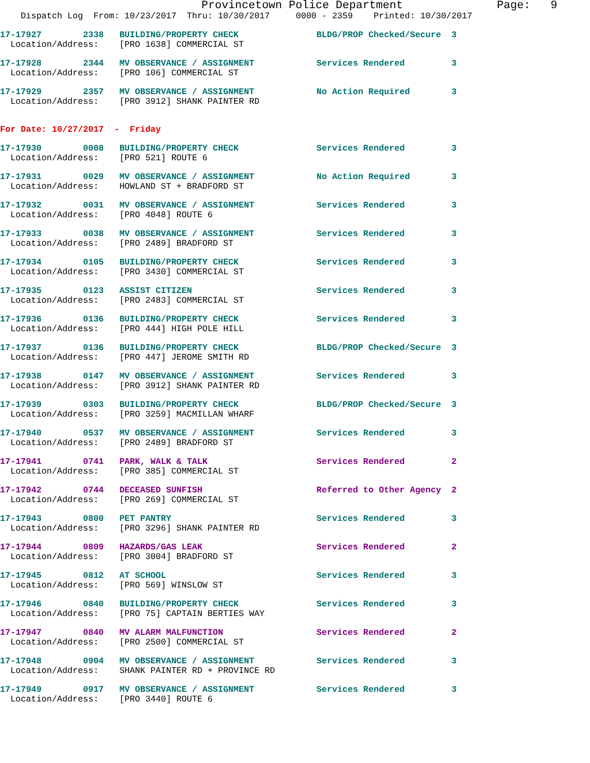Provincetown Police Department              Page:   9
    Dispatch Log  From: 10/23/2017  Thru: 10/30/2017     0000 - 2359    Printed: 10/30/2017
17-17927        2338   BUILDING/PROPERTY CHECK               BLDG/PROP Checked/Secure  3
  Location/Address:    [PRO 1638] COMMERCIAL ST
17-17928        2344   MV OBSERVANCE / ASSIGNMENT            Services Rendered         3
  Location/Address:    [PRO 106] COMMERCIAL ST
17-17929        2357   MV OBSERVANCE / ASSIGNMENT            No Action Required        3
  Location/Address:    [PRO 3912] SHANK PAINTER RD
For Date: 10/27/2017  -  Friday
17-17930        0008   BUILDING/PROPERTY CHECK               Services Rendered         3
  Location/Address:    [PRO 521] ROUTE 6
17-17931        0029   MV OBSERVANCE / ASSIGNMENT            No Action Required        3
  Location/Address:    HOWLAND ST + BRADFORD ST
17-17932        0031   MV OBSERVANCE / ASSIGNMENT            Services Rendered         3
  Location/Address:    [PRO 4048] ROUTE 6
17-17933        0038   MV OBSERVANCE / ASSIGNMENT            Services Rendered         3
  Location/Address:    [PRO 2489] BRADFORD ST
17-17934        0105   BUILDING/PROPERTY CHECK               Services Rendered         3
  Location/Address:    [PRO 3430] COMMERCIAL ST
17-17935        0123   ASSIST CITIZEN                        Services Rendered         3
  Location/Address:    [PRO 2483] COMMERCIAL ST
17-17936        0136   BUILDING/PROPERTY CHECK               Services Rendered         3
  Location/Address:    [PRO 444] HIGH POLE HILL
17-17937        0136   BUILDING/PROPERTY CHECK               BLDG/PROP Checked/Secure  3
  Location/Address:    [PRO 447] JEROME SMITH RD
17-17938        0147   MV OBSERVANCE / ASSIGNMENT            Services Rendered         3
  Location/Address:    [PRO 3912] SHANK PAINTER RD
17-17939        0303   BUILDING/PROPERTY CHECK               BLDG/PROP Checked/Secure  3
  Location/Address:    [PRO 3259] MACMILLAN WHARF
17-17940        0537   MV OBSERVANCE / ASSIGNMENT            Services Rendered         3
  Location/Address:    [PRO 2489] BRADFORD ST
17-17941        0741   PARK, WALK & TALK                     Services Rendered         2
  Location/Address:    [PRO 385] COMMERCIAL ST
17-17942        0744   DECEASED SUNFISH                      Referred to Other Agency  2
  Location/Address:    [PRO 269] COMMERCIAL ST
17-17943        0800   PET PANTRY                            Services Rendered         3
  Location/Address:    [PRO 3296] SHANK PAINTER RD
17-17944        0809   HAZARDS/GAS LEAK                      Services Rendered         2
  Location/Address:    [PRO 3004] BRADFORD ST
17-17945        0812   AT SCHOOL                             Services Rendered         3
  Location/Address:    [PRO 569] WINSLOW ST
17-17946        0840   BUILDING/PROPERTY CHECK               Services Rendered         3
  Location/Address:    [PRO 75] CAPTAIN BERTIES WAY
17-17947        0840   MV ALARM MALFUNCTION                  Services Rendered         2
  Location/Address:    [PRO 2500] COMMERCIAL ST
17-17948        0904   MV OBSERVANCE / ASSIGNMENT            Services Rendered         3
  Location/Address:    SHANK PAINTER RD + PROVINCE RD
17-17949        0917   MV OBSERVANCE / ASSIGNMENT            Services Rendered         3
  Location/Address:    [PRO 3440] ROUTE 6